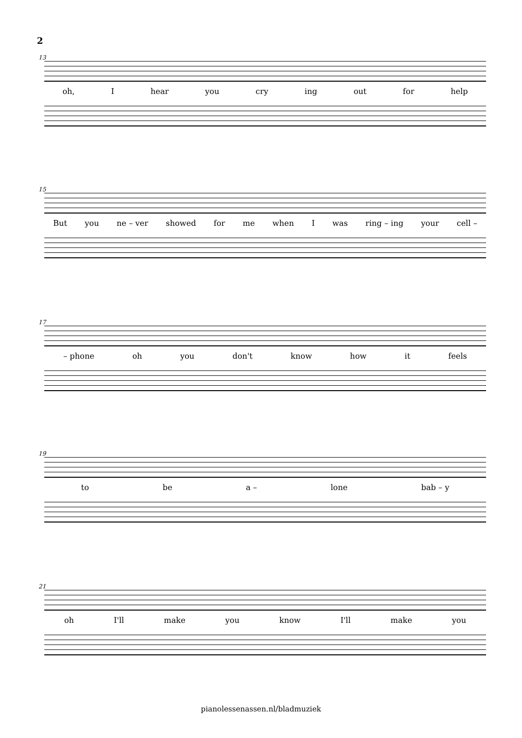2
13
oh, I hear you cry ing out for help
15
But you ne – ver showed for me when I was ring – ing your cell –
17
– phone oh you don't know how it feels
19
to be a – lone bab – y
21
oh I'll make you know I'll make you
pianolessenassen.nl/bladmuziek